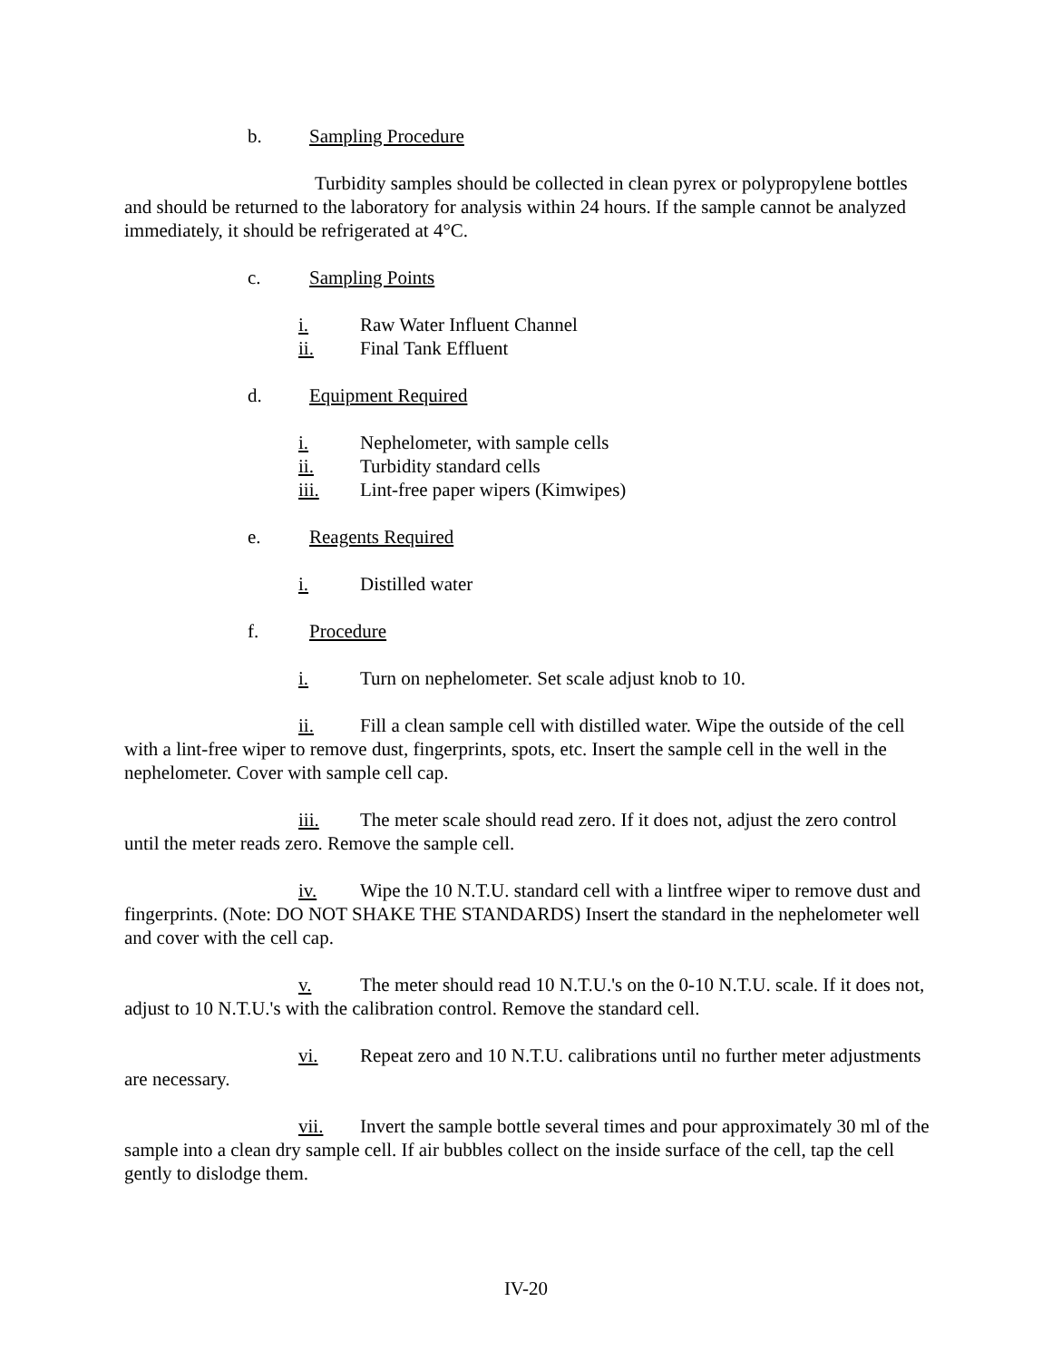b. Sampling Procedure
Turbidity samples should be collected in clean pyrex or polypropylene bottles and should be returned to the laboratory for analysis within 24 hours. If the sample cannot be analyzed immediately, it should be refrigerated at 4°C.
c. Sampling Points
i. Raw Water Influent Channel
ii. Final Tank Effluent
d. Equipment Required
i. Nephelometer, with sample cells
ii. Turbidity standard cells
iii. Lint-free paper wipers (Kimwipes)
e. Reagents Required
i. Distilled water
f. Procedure
i. Turn on nephelometer. Set scale adjust knob to 10.
ii. Fill a clean sample cell with distilled water. Wipe the outside of the cell with a lint-free wiper to remove dust, fingerprints, spots, etc. Insert the sample cell in the well in the nephelometer. Cover with sample cell cap.
iii. The meter scale should read zero. If it does not, adjust the zero control until the meter reads zero. Remove the sample cell.
iv. Wipe the 10 N.T.U. standard cell with a lintfree wiper to remove dust and fingerprints. (Note: DO NOT SHAKE THE STANDARDS) Insert the standard in the nephelometer well and cover with the cell cap.
v. The meter should read 10 N.T.U.'s on the 0-10 N.T.U. scale. If it does not, adjust to 10 N.T.U.'s with the calibration control. Remove the standard cell.
vi. Repeat zero and 10 N.T.U. calibrations until no further meter adjustments are necessary.
vii. Invert the sample bottle several times and pour approximately 30 ml of the sample into a clean dry sample cell. If air bubbles collect on the inside surface of the cell, tap the cell gently to dislodge them.
IV-20